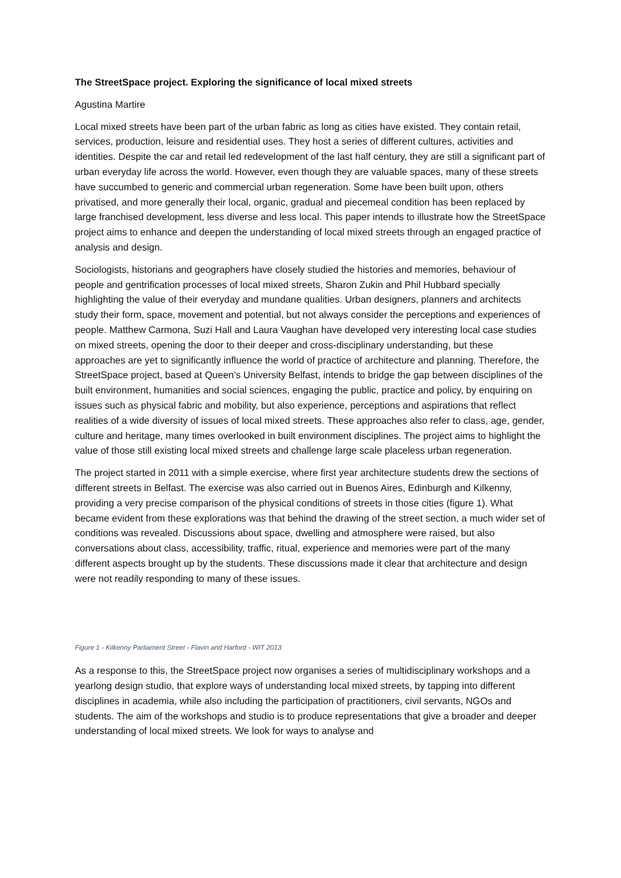The StreetSpace project. Exploring the significance of local mixed streets
Agustina Martire
Local mixed streets have been part of the urban fabric as long as cities have existed. They contain retail, services, production, leisure and residential uses. They host a series of different cultures, activities and identities. Despite the car and retail led redevelopment of the last half century, they are still a significant part of urban everyday life across the world. However, even though they are valuable spaces, many of these streets have succumbed to generic and commercial urban regeneration. Some have been built upon, others privatised, and more generally their local, organic, gradual and piecemeal condition has been replaced by large franchised development, less diverse and less local. This paper intends to illustrate how the StreetSpace project aims to enhance and deepen the understanding of local mixed streets through an engaged practice of analysis and design.
Sociologists, historians and geographers have closely studied the histories and memories, behaviour of people and gentrification processes of local mixed streets, Sharon Zukin and Phil Hubbard specially highlighting the value of their everyday and mundane qualities. Urban designers, planners and architects study their form, space, movement and potential, but not always consider the perceptions and experiences of people. Matthew Carmona, Suzi Hall and Laura Vaughan have developed very interesting local case studies on mixed streets, opening the door to their deeper and cross-disciplinary understanding, but these approaches are yet to significantly influence the world of practice of architecture and planning. Therefore, the StreetSpace project, based at Queen’s University Belfast, intends to bridge the gap between disciplines of the built environment, humanities and social sciences, engaging the public, practice and policy, by enquiring on issues such as physical fabric and mobility, but also experience, perceptions and aspirations that reflect realities of a wide diversity of issues of local mixed streets. These approaches also refer to class, age, gender, culture and heritage, many times overlooked in built environment disciplines. The project aims to highlight the value of those still existing local mixed streets and challenge large scale placeless urban regeneration.
The project started in 2011 with a simple exercise, where first year architecture students drew the sections of different streets in Belfast. The exercise was also carried out in Buenos Aires, Edinburgh and Kilkenny, providing a very precise comparison of the physical conditions of streets in those cities (figure 1). What became evident from these explorations was that behind the drawing of the street section, a much wider set of conditions was revealed. Discussions about space, dwelling and atmosphere were raised, but also conversations about class, accessibility, traffic, ritual, experience and memories were part of the many different aspects brought up by the students. These discussions made it clear that architecture and design were not readily responding to many of these issues.
Figure 1 - Kilkenny Parliament Street - Flavin and Harford - WIT 2013
As a response to this, the StreetSpace project now organises a series of multidisciplinary workshops and a yearlong design studio, that explore ways of understanding local mixed streets, by tapping into different disciplines in academia, while also including the participation of practitioners, civil servants, NGOs and students. The aim of the workshops and studio is to produce representations that give a broader and deeper understanding of local mixed streets. We look for ways to analyse and